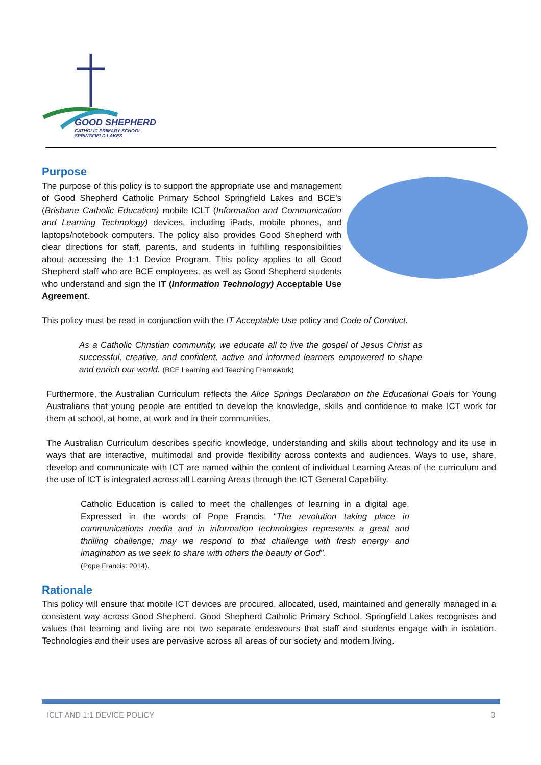GOOD SHEPHERD
CATHOLIC PRIMARY SCHOOL
SPRINGFIELD LAKES
Purpose
The purpose of this policy is to support the appropriate use and management of Good Shepherd Catholic Primary School Springfield Lakes and BCE’s (Brisbane Catholic Education) mobile ICLT (Information and Communication and Learning Technology) devices, including iPads, mobile phones, and laptops/notebook computers. The policy also provides Good Shepherd with clear directions for staff, parents, and students in fulfilling responsibilities about accessing the 1:1 Device Program. This policy applies to all Good Shepherd staff who are BCE employees, as well as Good Shepherd students who understand and sign the IT (Information Technology) Acceptable Use Agreement.
This policy must be read in conjunction with the IT Acceptable Use policy and Code of Conduct.
As a Catholic Christian community, we educate all to live the gospel of Jesus Christ as successful, creative, and confident, active and informed learners empowered to shape and enrich our world. (BCE Learning and Teaching Framework)
Furthermore, the Australian Curriculum reflects the Alice Springs Declaration on the Educational Goals for Young Australians that young people are entitled to develop the knowledge, skills and confidence to make ICT work for them at school, at home, at work and in their communities.
The Australian Curriculum describes specific knowledge, understanding and skills about technology and its use in ways that are interactive, multimodal and provide flexibility across contexts and audiences. Ways to use, share, develop and communicate with ICT are named within the content of individual Learning Areas of the curriculum and the use of ICT is integrated across all Learning Areas through the ICT General Capability.
Catholic Education is called to meet the challenges of learning in a digital age. Expressed in the words of Pope Francis, “The revolution taking place in communications media and in information technologies represents a great and thrilling challenge; may we respond to that challenge with fresh energy and imagination as we seek to share with others the beauty of God”.
(Pope Francis: 2014).
Rationale
This policy will ensure that mobile ICT devices are procured, allocated, used, maintained and generally managed in a consistent way across Good Shepherd. Good Shepherd Catholic Primary School, Springfield Lakes recognises and values that learning and living are not two separate endeavours that staff and students engage with in isolation. Technologies and their uses are pervasive across all areas of our society and modern living.
ICLT AND 1:1 DEVICE POLICY 3